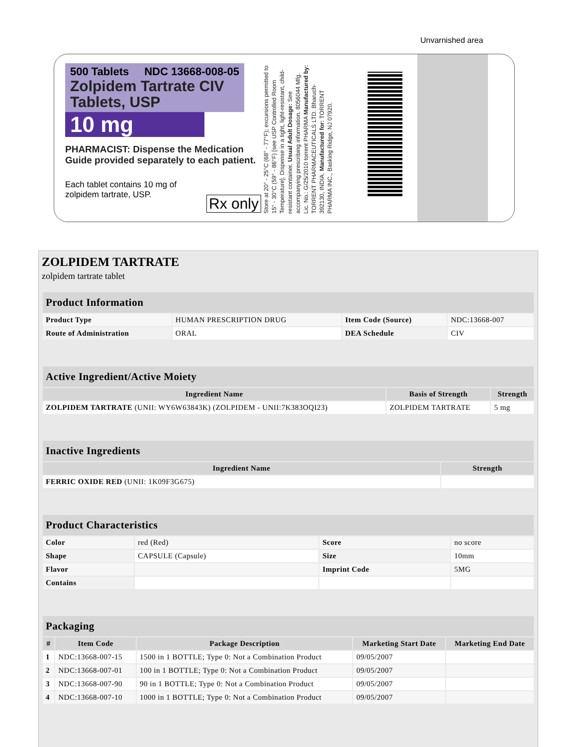Unvarnished area
500 Tablets NDC 13668-008-05
Zolpidem Tartrate CIV
Tablets, USP
10 mg
PHARMACIST: Dispense the Medication Guide provided separately to each patient.
Each tablet contains 10 mg of
zolpidem tartrate, USP.
Rx only
Store at 20° - 25°C (68° - 77°F); excursions permitted to 15° - 30°C (59° - 86°F) [see USP Controlled Room Temperature]. Dispense in a tight, light-resistant, child-resistant container. Usual Adult Dosage: See accompanying prescribing information. 8056044 Mfg. Lic. No.: G/25/2010 torrent PHARMA Manufactured by: TORRENT PHARMACEUTICALS LTD. Bharuch-392130, INDIA. Manufactured for: TORRENT PHARMA INC., Basking Ridge, NJ 07920.
ZOLPIDEM TARTRATE
zolpidem tartrate tablet
| Product Information | | | |
| Product Type | HUMAN PRESCRIPTION DRUG | Item Code (Source) | NDC:13668-007 |
| Route of Administration | ORAL | DEA Schedule | CIV |
| Active Ingredient/Active Moiety | | |
| Ingredient Name | Basis of Strength | Strength |
| ZOLPIDEM TARTRATE (UNII: WY6W63843K) (ZOLPIDEM - UNII:7K383OQI23) | ZOLPIDEM TARTRATE | 5 mg |
| Inactive Ingredients | |
| Ingredient Name | Strength |
| FERRIC OXIDE RED (UNII: 1K09F3G675) | |
| Product Characteristics | | | |
| Color | red (Red) | Score | no score |
| Shape | CAPSULE (Capsule) | Size | 10mm |
| Flavor | | Imprint Code | 5MG |
| Contains | | | |
| Packaging | | | | |
| # | Item Code | Package Description | Marketing Start Date | Marketing End Date |
| 1 | NDC:13668-007-15 | 1500 in 1 BOTTLE; Type 0: Not a Combination Product | 09/05/2007 | |
| 2 | NDC:13668-007-01 | 100 in 1 BOTTLE; Type 0: Not a Combination Product | 09/05/2007 | |
| 3 | NDC:13668-007-90 | 90 in 1 BOTTLE; Type 0: Not a Combination Product | 09/05/2007 | |
| 4 | NDC:13668-007-10 | 1000 in 1 BOTTLE; Type 0: Not a Combination Product | 09/05/2007 | |